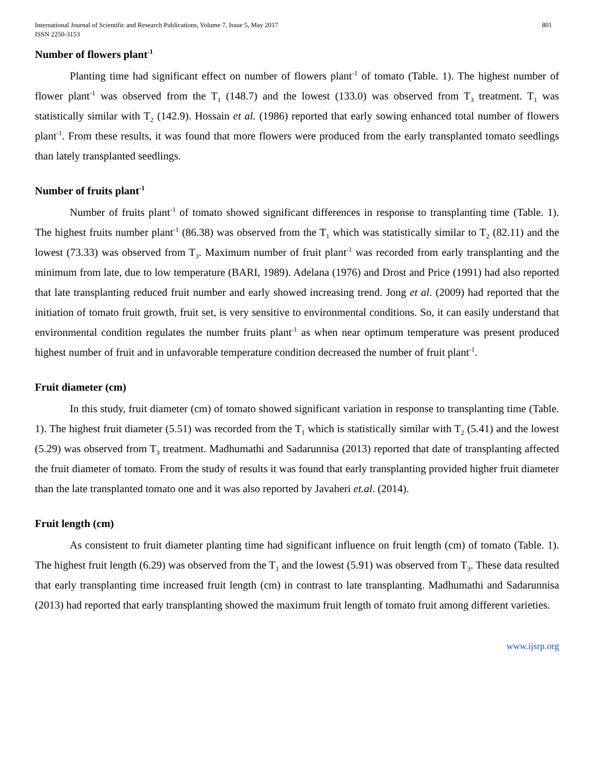International Journal of Scientific and Research Publications, Volume 7, Issue 5, May 2017
ISSN 2250-3153
801
Number of flowers plant<sup>-1</sup>
Planting time had significant effect on number of flowers plant<sup>-1</sup> of tomato (Table. 1). The highest number of flower plant<sup>-1</sup> was observed from the T<sub>1</sub> (148.7) and the lowest (133.0) was observed from T<sub>3</sub> treatment. T<sub>1</sub> was statistically similar with T<sub>2</sub> (142.9). Hossain et al. (1986) reported that early sowing enhanced total number of flowers plant<sup>-1</sup>. From these results, it was found that more flowers were produced from the early transplanted tomato seedlings than lately transplanted seedlings.
Number of fruits plant<sup>-1</sup>
Number of fruits plant<sup>-1</sup> of tomato showed significant differences in response to transplanting time (Table. 1). The highest fruits number plant<sup>-1</sup> (86.38) was observed from the T<sub>1</sub> which was statistically similar to T<sub>2</sub> (82.11) and the lowest (73.33) was observed from T<sub>3</sub>. Maximum number of fruit plant<sup>-1</sup> was recorded from early transplanting and the minimum from late, due to low temperature (BARI, 1989). Adelana (1976) and Drost and Price (1991) had also reported that late transplanting reduced fruit number and early showed increasing trend. Jong et al. (2009) had reported that the initiation of tomato fruit growth, fruit set, is very sensitive to environmental conditions. So, it can easily understand that environmental condition regulates the number fruits plant<sup>-1</sup> as when near optimum temperature was present produced highest number of fruit and in unfavorable temperature condition decreased the number of fruit plant<sup>-1</sup>.
Fruit diameter (cm)
In this study, fruit diameter (cm) of tomato showed significant variation in response to transplanting time (Table. 1). The highest fruit diameter (5.51) was recorded from the T<sub>1</sub> which is statistically similar with T<sub>2</sub> (5.41) and the lowest (5.29) was observed from T<sub>3</sub> treatment. Madhumathi and Sadarunnisa (2013) reported that date of transplanting affected the fruit diameter of tomato. From the study of results it was found that early transplanting provided higher fruit diameter than the late transplanted tomato one and it was also reported by Javaheri et.al. (2014).
Fruit length (cm)
As consistent to fruit diameter planting time had significant influence on fruit length (cm) of tomato (Table. 1). The highest fruit length (6.29) was observed from the T<sub>1</sub> and the lowest (5.91) was observed from T<sub>3</sub>. These data resulted that early transplanting time increased fruit length (cm) in contrast to late transplanting. Madhumathi and Sadarunnisa (2013) had reported that early transplanting showed the maximum fruit length of tomato fruit among different varieties.
www.ijsrp.org